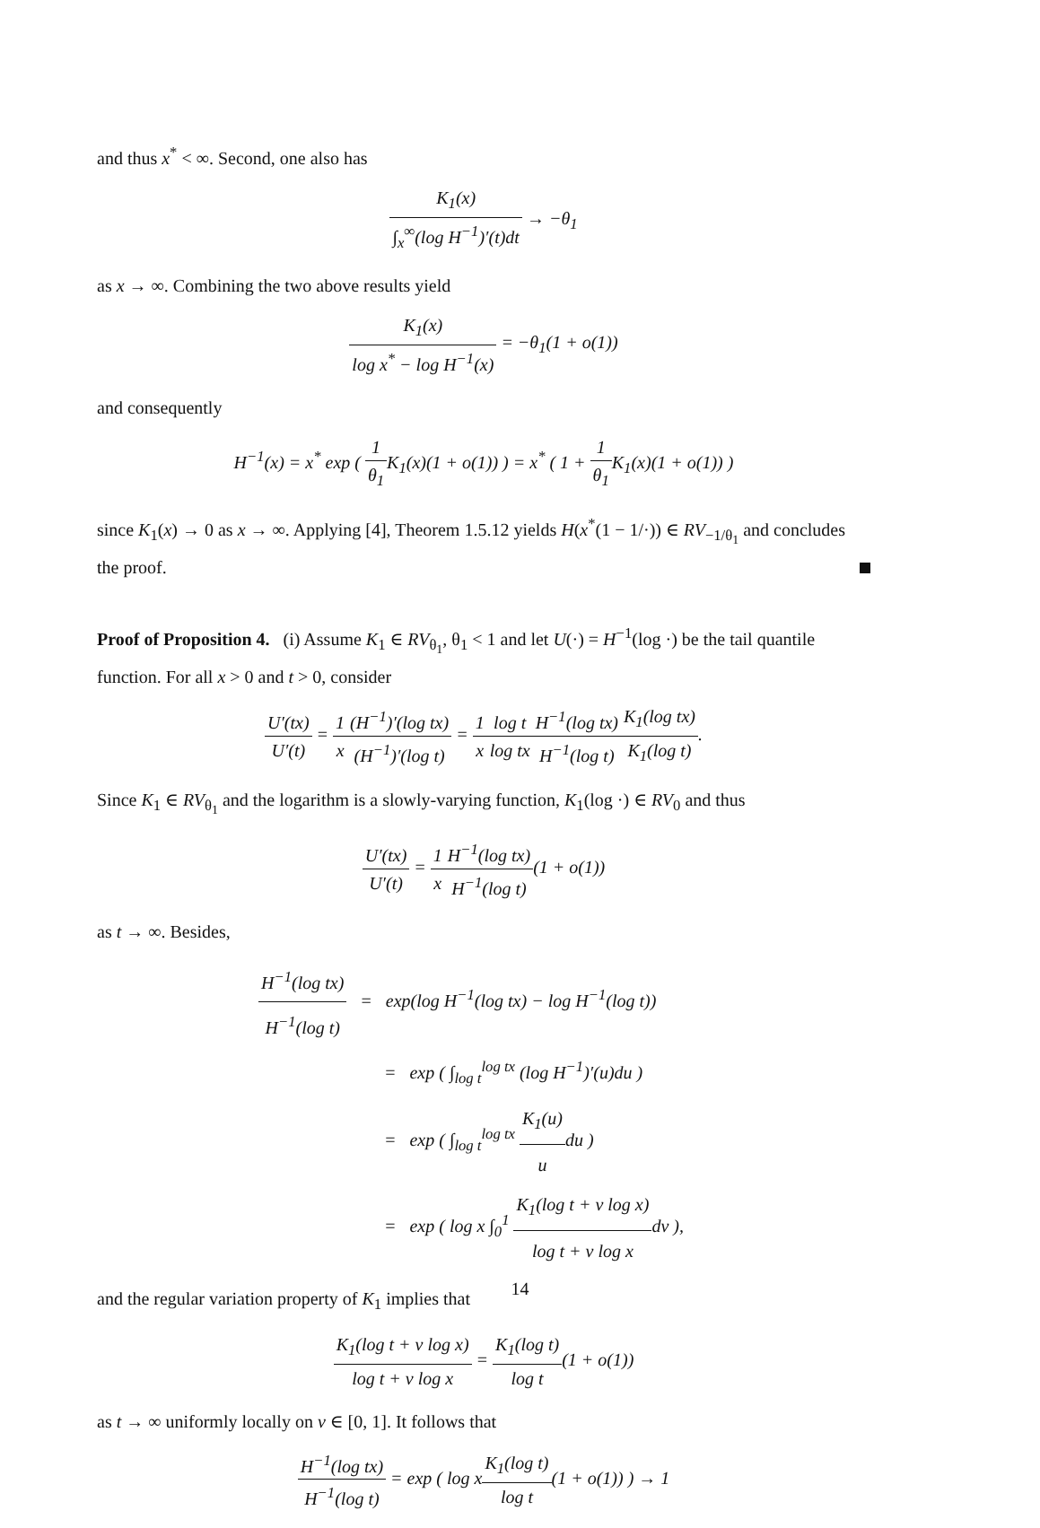and thus x<sup>*</sup> < ∞. Second, one also has
K<sub>1</sub>(x) ∫<sub>x</sub><sup>∞</sup>(log H<sup>−1</sup>)′(t)dt → −θ<sub>1</sub>
as x → ∞. Combining the two above results yield
K<sub>1</sub>(x) log x<sup>*</sup> − log H<sup>−1</sup>(x) = −θ<sub>1</sub>(1 + o(1))
and consequently
H<sup>−1</sup>(x) = x<sup>*</sup> exp ( 1 θ<sub>1</sub> K<sub>1</sub>(x)(1 + o(1)) ) = x<sup>*</sup> ( 1 + 1 θ<sub>1</sub> K<sub>1</sub>(x)(1 + o(1)) )
since K<sub>1</sub>(x) → 0 as x → ∞. Applying [4], Theorem 1.5.12 yields H(x<sup>*</sup>(1 − 1/·)) ∈ RV<sub>−1/θ<sub>1</sub></sub> and concludes the proof.
Proof of Proposition 4. (i) Assume K<sub>1</sub> ∈ RV<sub>θ<sub>1</sub></sub>, θ<sub>1</sub> < 1 and let U(·) = H<sup>−1</sup>(log ·) be the tail quantile function. For all x > 0 and t > 0, consider
U′(tx) U′(t) = 1 x(H<sup>−1</sup>)′(log tx) (H<sup>−1</sup>)′(log t) = 1 x log t log tx H<sup>−1</sup>(log tx) H<sup>−1</sup>(log t) K<sub>1</sub>(log tx) K<sub>1</sub>(log t).
Since K<sub>1</sub> ∈ RV<sub>θ<sub>1</sub></sub> and the logarithm is a slowly-varying function, K<sub>1</sub>(log ·) ∈ RV<sub>0</sub> and thus
U′(tx) U′(t) = 1 x H<sup>−1</sup>(log tx) H<sup>−1</sup>(log t)(1 + o(1))
as t → ∞. Besides,
H<sup>−1</sup>(log tx) H<sup>−1</sup>(log t) = exp(log H<sup>−1</sup>(log tx) − log H<sup>−1</sup>(log t))
= exp ( ∫<sub>log t</sub><sup>log tx</sup> (log H<sup>−1</sup>)′(u)du )
= exp ( ∫<sub>log t</sub><sup>log tx</sup> K<sub>1</sub>(u) udu )
= exp ( log x ∫<sub>0</sub><sup>1</sup> K<sub>1</sub>(log t + v log x) log t + v log xdv ),
and the regular variation property of K<sub>1</sub> implies that
K<sub>1</sub>(log t + v log x) log t + v log x = K<sub>1</sub>(log t) log t(1 + o(1))
as t → ∞ uniformly locally on v ∈ [0, 1]. It follows that
H<sup>−1</sup>(log tx) H<sup>−1</sup>(log t) = exp ( log xK<sub>1</sub>(log t) log t(1 + o(1)) ) → 1
14